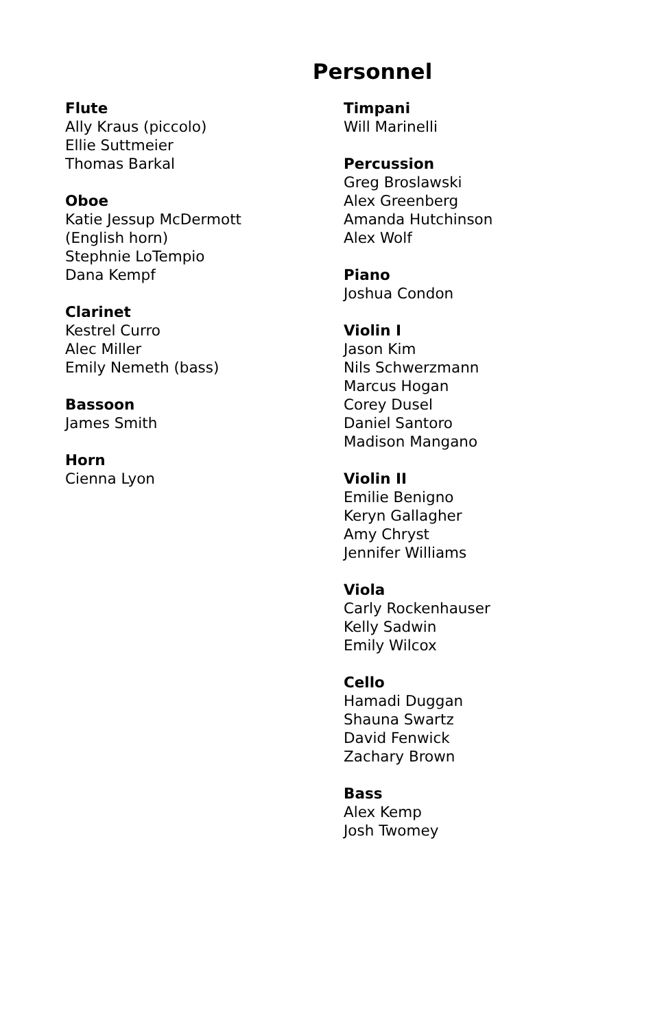Personnel
Flute
Ally Kraus (piccolo)
Ellie Suttmeier
Thomas Barkal
Oboe
Katie Jessup McDermott
(English horn)
Stephnie LoTempio
Dana Kempf
Clarinet
Kestrel Curro
Alec Miller
Emily Nemeth (bass)
Bassoon
James Smith
Horn
Cienna Lyon
Timpani
Will Marinelli
Percussion
Greg Broslawski
Alex Greenberg
Amanda Hutchinson
Alex Wolf
Piano
Joshua Condon
Violin I
Jason Kim
Nils Schwerzmann
Marcus Hogan
Corey Dusel
Daniel Santoro
Madison Mangano
Violin II
Emilie Benigno
Keryn Gallagher
Amy Chryst
Jennifer Williams
Viola
Carly Rockenhauser
Kelly Sadwin
Emily Wilcox
Cello
Hamadi Duggan
Shauna Swartz
David Fenwick
Zachary Brown
Bass
Alex Kemp
Josh Twomey